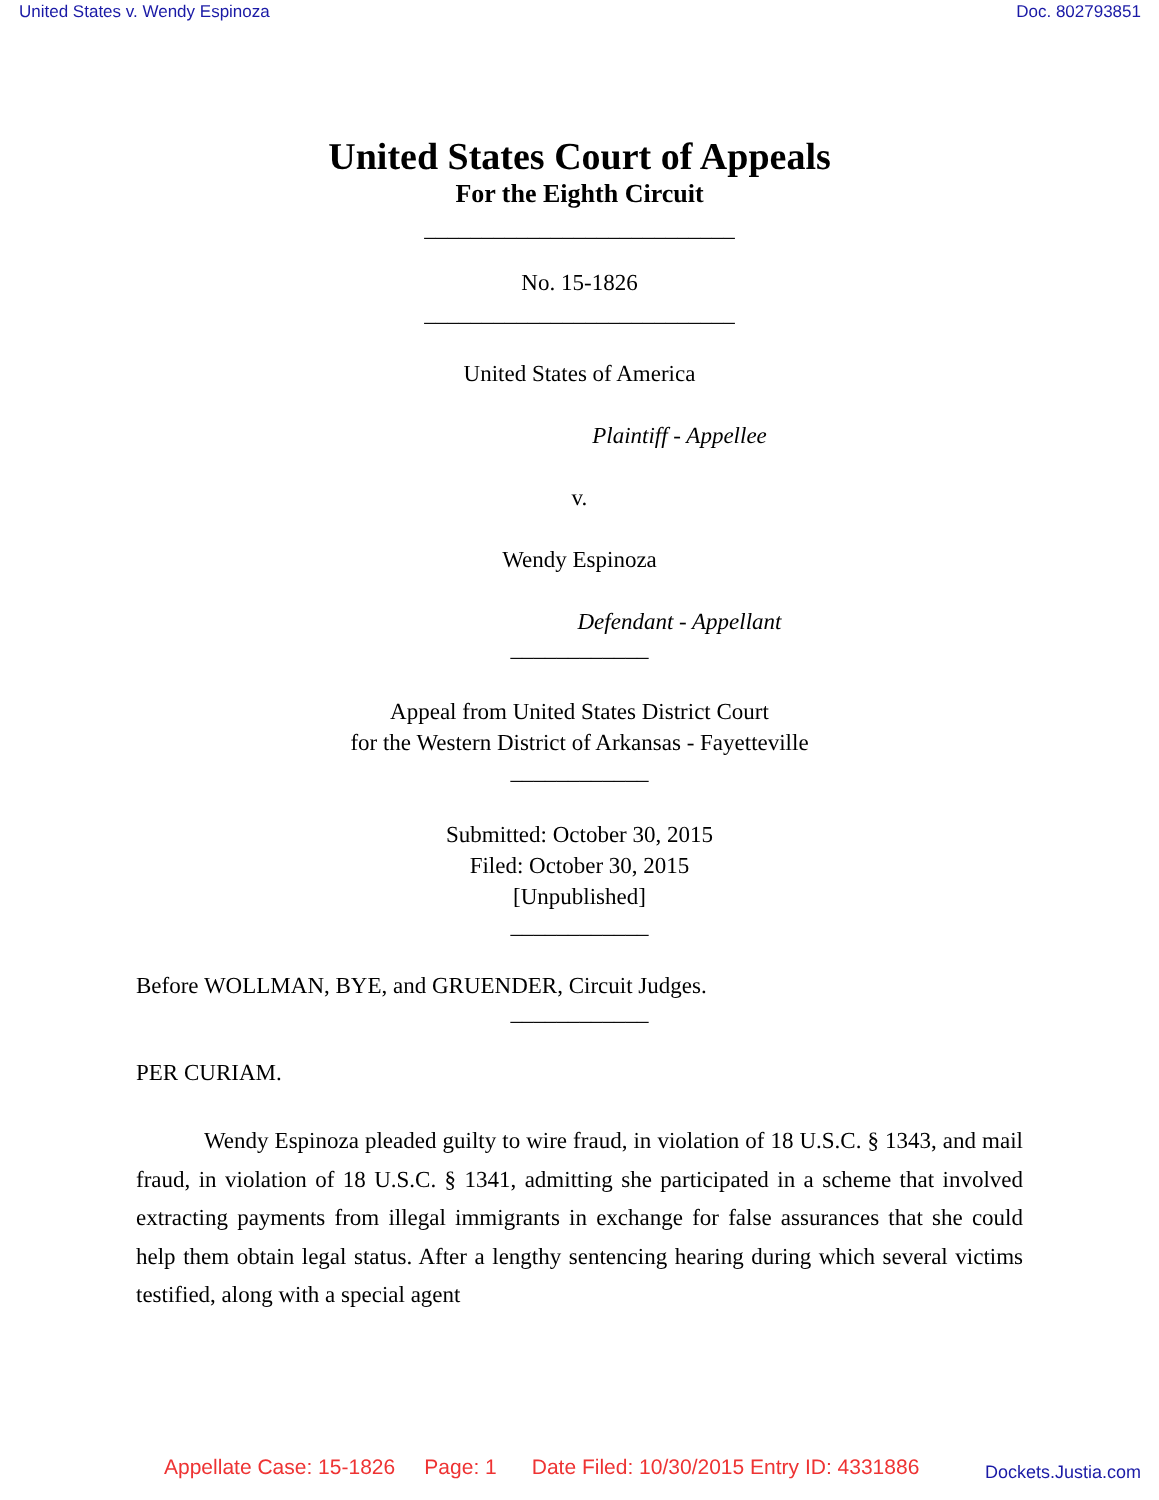United States v. Wendy Espinoza Doc. 802793851
United States Court of Appeals
For the Eighth Circuit
___________________________
No. 15-1826
___________________________
United States of America
Plaintiff - Appellee
v.
Wendy Espinoza
Defendant - Appellant
____________
Appeal from United States District Court
for the Western District of Arkansas - Fayetteville
____________
Submitted: October 30, 2015
Filed: October 30, 2015
[Unpublished]
____________
Before WOLLMAN, BYE, and GRUENDER, Circuit Judges.
____________
PER CURIAM.
Wendy Espinoza pleaded guilty to wire fraud, in violation of 18 U.S.C. § 1343, and mail fraud, in violation of 18 U.S.C. § 1341, admitting she participated in a scheme that involved extracting payments from illegal immigrants in exchange for false assurances that she could help them obtain legal status. After a lengthy sentencing hearing during which several victims testified, along with a special agent
Appellate Case: 15-1826 Page: 1 Date Filed: 10/30/2015 Entry ID: 4331886
Dockets.Justia.com